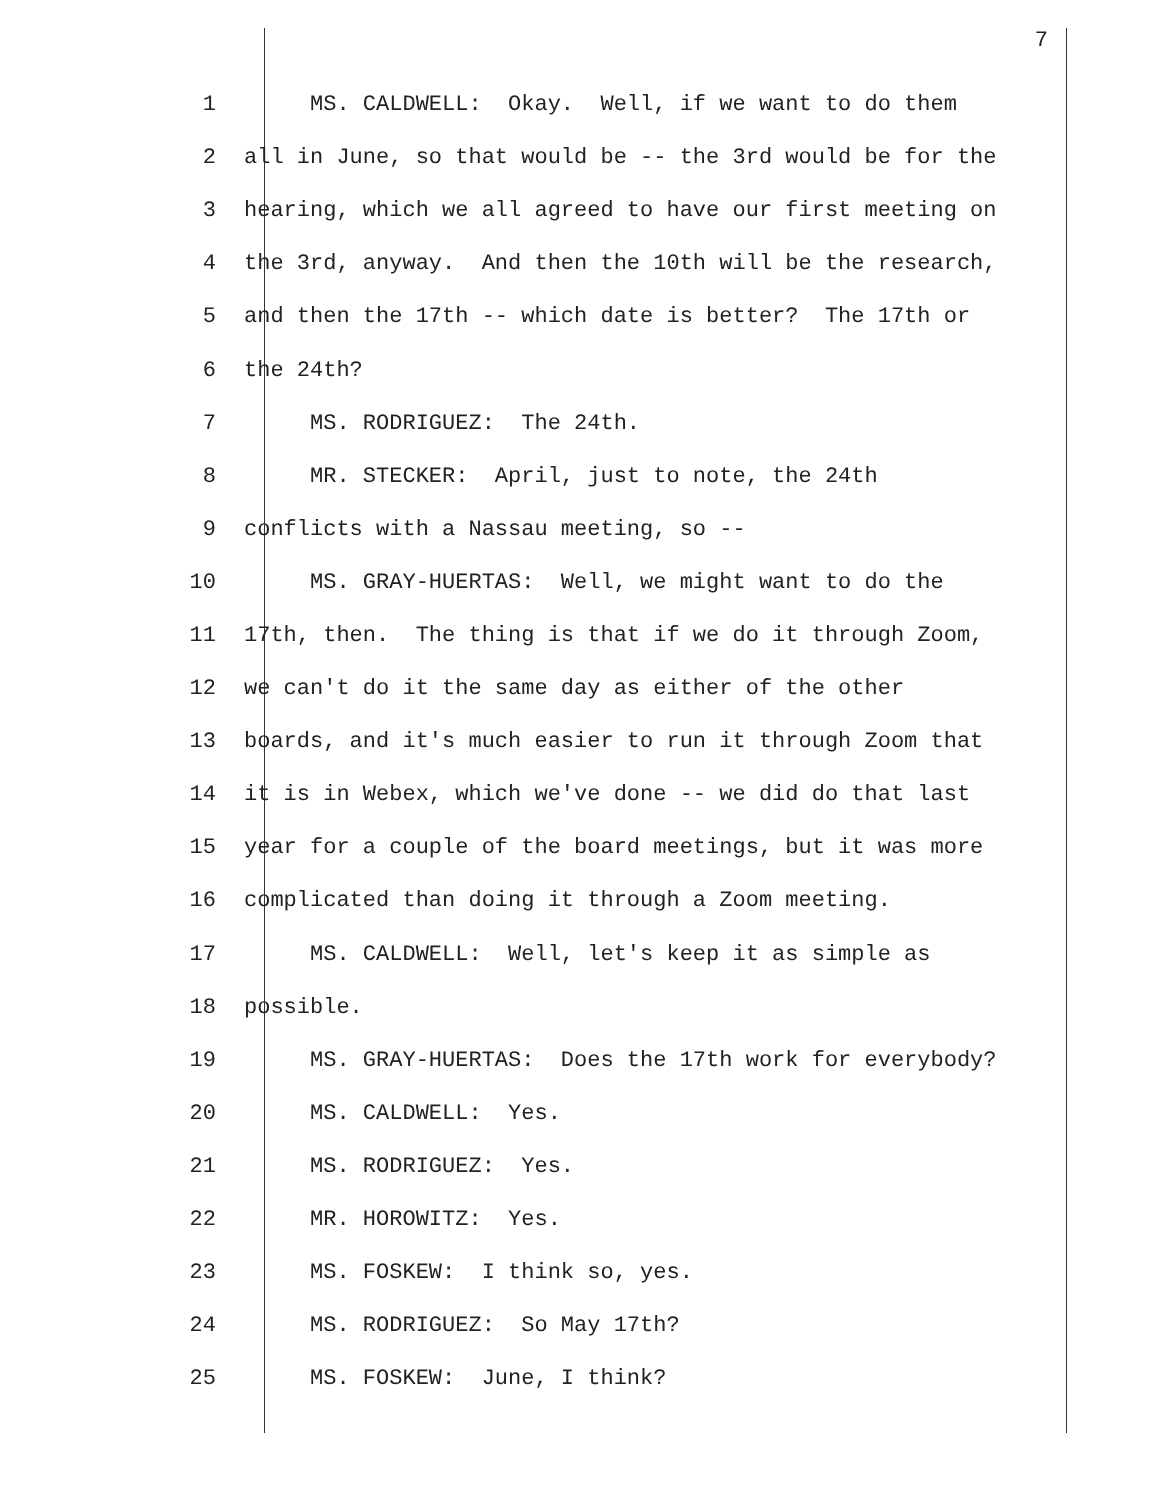7
1 MS. CALDWELL: Okay. Well, if we want to do them
2 all in June, so that would be -- the 3rd would be for the
3 hearing, which we all agreed to have our first meeting on
4 the 3rd, anyway. And then the 10th will be the research,
5 and then the 17th -- which date is better? The 17th or
6 the 24th?
7 MS. RODRIGUEZ: The 24th.
8 MR. STECKER: April, just to note, the 24th
9 conflicts with a Nassau meeting, so --
10 MS. GRAY-HUERTAS: Well, we might want to do the
11 17th, then. The thing is that if we do it through Zoom,
12 we can't do it the same day as either of the other
13 boards, and it's much easier to run it through Zoom that
14 it is in Webex, which we've done -- we did do that last
15 year for a couple of the board meetings, but it was more
16 complicated than doing it through a Zoom meeting.
17 MS. CALDWELL: Well, let's keep it as simple as
18 possible.
19 MS. GRAY-HUERTAS: Does the 17th work for everybody?
20 MS. CALDWELL: Yes.
21 MS. RODRIGUEZ: Yes.
22 MR. HOROWITZ: Yes.
23 MS. FOSKEW: I think so, yes.
24 MS. RODRIGUEZ: So May 17th?
25 MS. FOSKEW: June, I think?